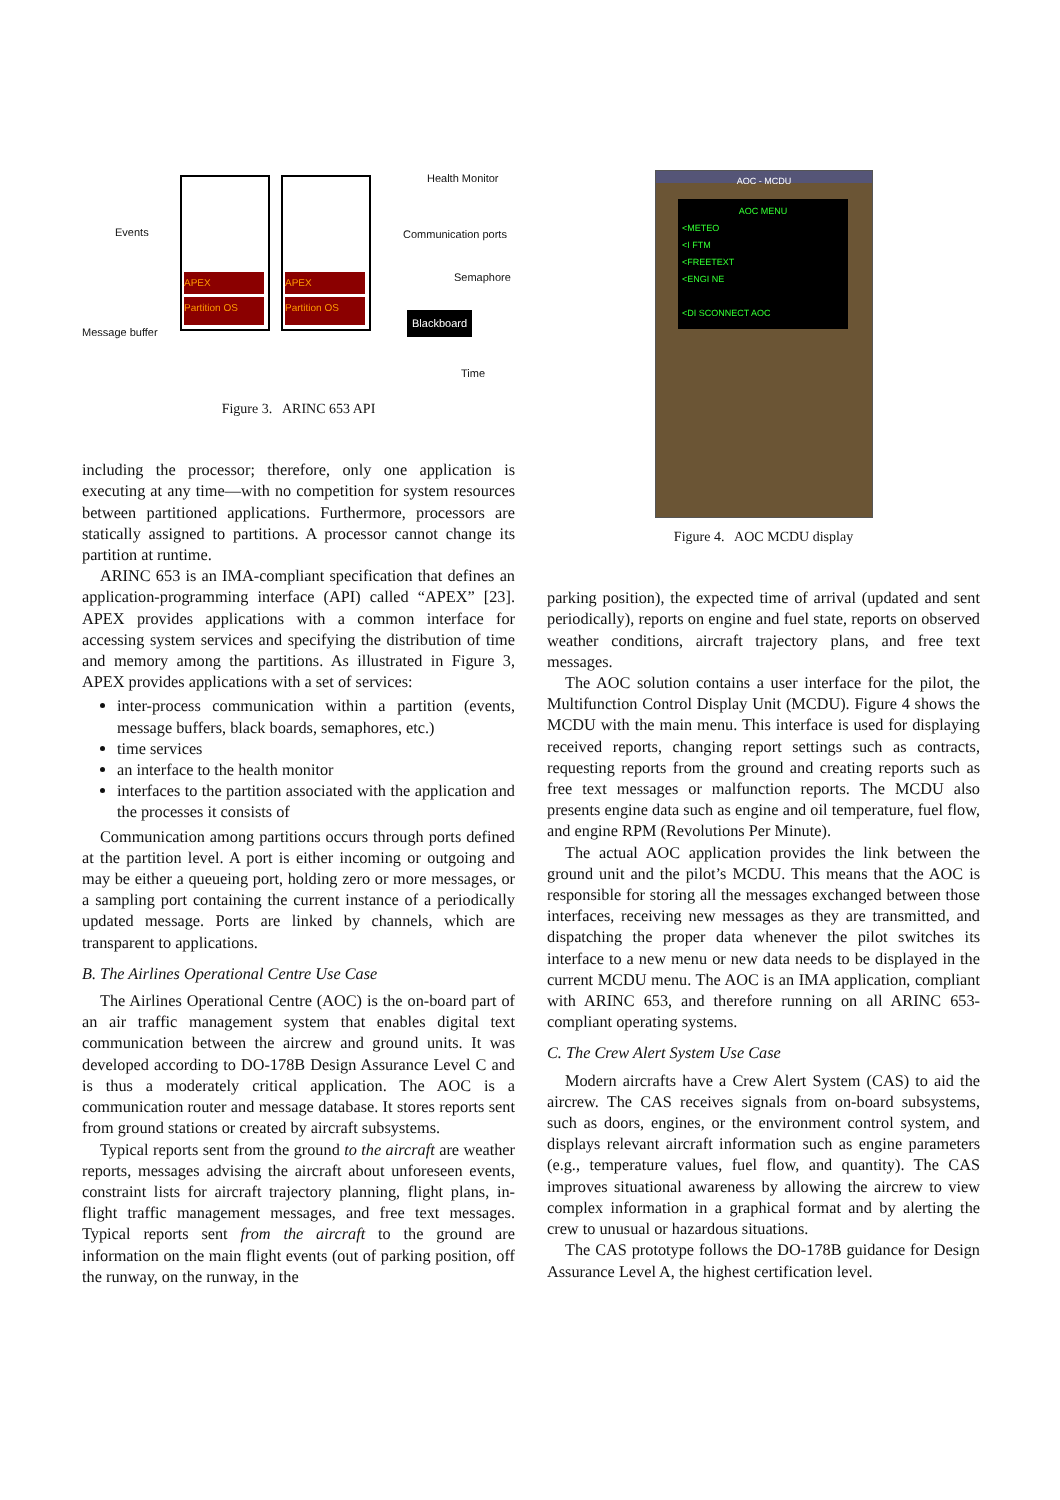Events
Message buffer
APEX
Partition OS
APEX
Partition OS
Health Monitor
Communication ports
Semaphore
Blackboard
Time
Figure 3. ARINC 653 API
including the processor; therefore, only one application is executing at any time—with no competition for system resources between partitioned applications. Furthermore, processors are statically assigned to partitions. A processor cannot change its partition at runtime.
ARINC 653 is an IMA-compliant specification that defines an application-programming interface (API) called “APEX” [23]. APEX provides applications with a common interface for accessing system services and specifying the distribution of time and memory among the partitions. As illustrated in Figure 3, APEX provides applications with a set of services:
inter-process communication within a partition (events, message buffers, black boards, semaphores, etc.)
time services
an interface to the health monitor
interfaces to the partition associated with the application and the processes it consists of
Communication among partitions occurs through ports defined at the partition level. A port is either incoming or outgoing and may be either a queueing port, holding zero or more messages, or a sampling port containing the current instance of a periodically updated message. Ports are linked by channels, which are transparent to applications.
B. The Airlines Operational Centre Use Case
The Airlines Operational Centre (AOC) is the on-board part of an air traffic management system that enables digital text communication between the aircrew and ground units. It was developed according to DO-178B Design Assurance Level C and is thus a moderately critical application. The AOC is a communication router and message database. It stores reports sent from ground stations or created by aircraft subsystems.
Typical reports sent from the ground to the aircraft are weather reports, messages advising the aircraft about unforeseen events, constraint lists for aircraft trajectory planning, flight plans, in-flight traffic management messages, and free text messages. Typical reports sent from the aircraft to the ground are information on the main flight events (out of parking position, off the runway, on the runway, in the
AOC - MCDU
AOC MENU
<METEO
<I FTM
<FREETEXT
<ENGI NE
<DI SCONNECT AOC
Figure 4. AOC MCDU display
parking position), the expected time of arrival (updated and sent periodically), reports on engine and fuel state, reports on observed weather conditions, aircraft trajectory plans, and free text messages.
The AOC solution contains a user interface for the pilot, the Multifunction Control Display Unit (MCDU). Figure 4 shows the MCDU with the main menu. This interface is used for displaying received reports, changing report settings such as contracts, requesting reports from the ground and creating reports such as free text messages or malfunction reports. The MCDU also presents engine data such as engine and oil temperature, fuel flow, and engine RPM (Revolutions Per Minute).
The actual AOC application provides the link between the ground unit and the pilot’s MCDU. This means that the AOC is responsible for storing all the messages exchanged between those interfaces, receiving new messages as they are transmitted, and dispatching the proper data whenever the pilot switches its interface to a new menu or new data needs to be displayed in the current MCDU menu. The AOC is an IMA application, compliant with ARINC 653, and therefore running on all ARINC 653-compliant operating systems.
C. The Crew Alert System Use Case
Modern aircrafts have a Crew Alert System (CAS) to aid the aircrew. The CAS receives signals from on-board subsystems, such as doors, engines, or the environment control system, and displays relevant aircraft information such as engine parameters (e.g., temperature values, fuel flow, and quantity). The CAS improves situational awareness by allowing the aircrew to view complex information in a graphical format and by alerting the crew to unusual or hazardous situations.
The CAS prototype follows the DO-178B guidance for Design Assurance Level A, the highest certification level.